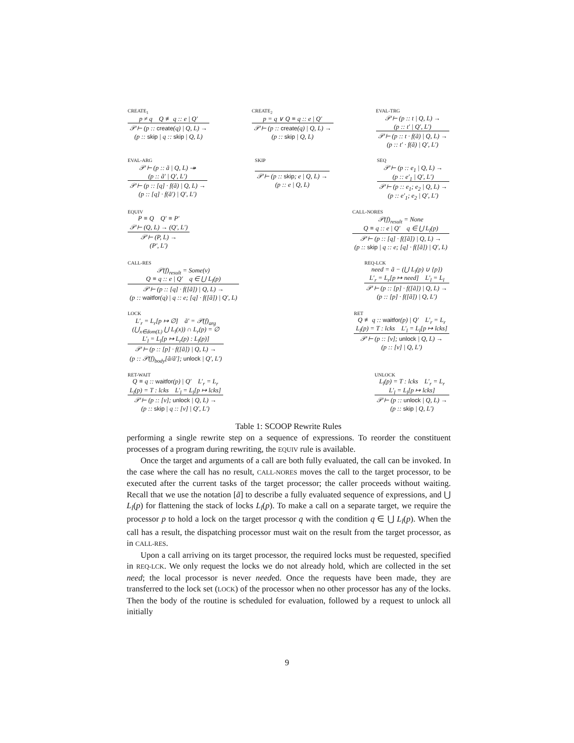CREATE<sub>1</sub>
p ≠ q Q ≢ q :: e | Q′
𝒫 ⊢ (p :: create(q) | Q, L) →
(p :: skip | q :: skip | Q, L)
CREATE<sub>2</sub>
p = q ∨ Q ≡ q :: e | Q′
𝒫 ⊢ (p :: create(q) | Q, L) →
(p :: skip | Q, L)
EVAL-TRG
𝒫 ⊢ (p :: t | Q, L) →
(p :: t′ | Q′, L′)
𝒫 ⊢ (p :: t · f(ã) | Q, L) →
(p :: t′ · f(ã) | Q′, L′)
EVAL-ARG
𝒫 ⊢ (p :: ã | Q, L) ↠
(p :: ã′ | Q′, L′)
𝒫 ⊢ (p :: [q] · f(ã) | Q, L) →
(p :: [q] · f(ã′) | Q′, L′)
SKIP
𝒫 ⊢ (p :: skip; e | Q, L) →
(p :: e | Q, L)
SEQ
𝒫 ⊢ (p :: e<sub>1</sub> | Q, L) →
(p :: e′<sub>1</sub> | Q′, L′)
𝒫 ⊢ (p :: e<sub>1</sub>; e<sub>2</sub> | Q, L) →
(p :: e′<sub>1</sub>; e<sub>2</sub> | Q′, L′)
EQUIV
P ≡ Q Q′ ≡ P′
𝒫 ⊢ (Q, L) → (Q′, L′)
𝒫 ⊢ (P, L) →
(P′, L′)
CALL-NORES
𝒫(f)<sub>result</sub> = None
Q ≡ q :: e | Q′ q ∈ ⋃ L<sub>l</sub>(p)
𝒫 ⊢ (p :: [q] · f([ã]) | Q, L) →
(p :: skip | q :: e; [q] · f([ã]) | Q′, L)
CALL-RES
𝒫(f)<sub>result</sub> = Some(v)
Q ≡ q :: e | Q′ q ∈ ⋃ L<sub>l</sub>(p)
𝒫 ⊢ (p :: [q] · f([ã]) | Q, L) →
(p :: waitfor(q) | q :: e; [q] · f([ã]) | Q′, L)
REQ-LCK
need = ã − (⋃ L<sub>l</sub>(p) ∪ {p})
L′<sub>r</sub> = L<sub>r</sub>[p ↦ need] L′<sub>l</sub> = L<sub>l</sub>
𝒫 ⊢ (p :: [p] · f([ã]) | Q, L) →
(p :: [p] · f([ã]) | Q, L′)
LOCK
L′<sub>r</sub> = L<sub>r</sub>[p ↦ ∅] ã′ = 𝒫(f)<sub>arg</sub>
(⋃<sub>x∈dom(L)</sub> ⋃ L<sub>l</sub>(x)) ∩ L<sub>r</sub>(p) = ∅
L′<sub>l</sub> = L<sub>l</sub>[p ↦ L<sub>r</sub>(p) : L<sub>l</sub>(p)]
𝒫 ⊢ (p :: [p] · f([ã]) | Q, L) →
(p :: 𝒫(f)<sub>body</sub>[ã/ã′]; unlock | Q′, L′)
RET
Q ≢ q :: waitfor(p) | Q′ L′<sub>r</sub> = L<sub>r</sub>
L<sub>l</sub>(p) = T : lcks L′<sub>l</sub> = L<sub>l</sub>[p ↦ lcks]
𝒫 ⊢ (p :: [v]; unlock | Q, L) →
(p :: [v] | Q, L′)
RET-WAIT
Q ≡ q :: waitfor(p) | Q′ L′<sub>r</sub> = L<sub>r</sub>
L<sub>l</sub>(p) = T : lcks L′<sub>l</sub> = L<sub>l</sub>[p ↦ lcks]
𝒫 ⊢ (p :: [v]; unlock | Q, L) →
(p :: skip | q :: [v] | Q′, L′)
UNLOCK
L<sub>l</sub>(p) = T : lcks L′<sub>r</sub> = L<sub>r</sub>
L′<sub>l</sub> = L<sub>l</sub>[p ↦ lcks]
𝒫 ⊢ (p :: unlock | Q, L) →
(p :: skip | Q, L′)
Table 1: SCOOP Rewrite Rules
performing a single rewrite step on a sequence of expressions. To reorder the constituent processes of a program during rewriting, the EQUIV rule is available.
Once the target and arguments of a call are both fully evaluated, the call can be invoked. In the case where the call has no result, CALL-NORES moves the call to the target processor, to be executed after the current tasks of the target processor; the caller proceeds without waiting. Recall that we use the notation [ã] to describe a fully evaluated sequence of expressions, and ⋃ L<sub>l</sub>(p) for flattening the stack of locks L<sub>l</sub>(p). To make a call on a separate target, we require the processor p to hold a lock on the target processor q with the condition q ∈ ⋃ L<sub>l</sub>(p). When the call has a result, the dispatching processor must wait on the result from the target processor, as in CALL-RES.
Upon a call arriving on its target processor, the required locks must be requested, specified in REQ-LCK. We only request the locks we do not already hold, which are collected in the set need; the local processor is never needed. Once the requests have been made, they are transferred to the lock set (LOCK) of the processor when no other processor has any of the locks. Then the body of the routine is scheduled for evaluation, followed by a request to unlock all initially
9